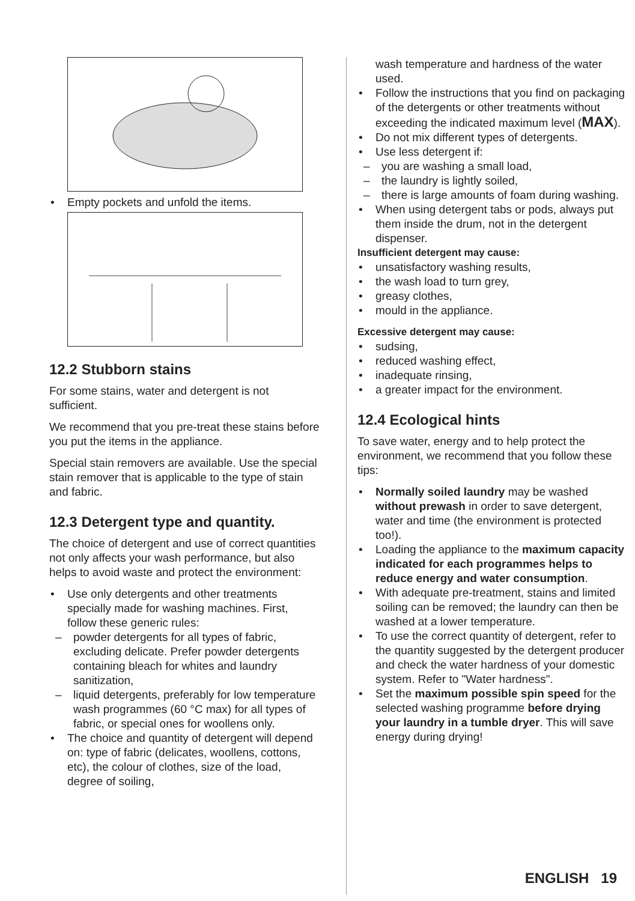• Empty pockets and unfold the items.
12.2 Stubborn stains
For some stains, water and detergent is not sufficient.
We recommend that you pre-treat these stains before you put the items in the appliance.
Special stain removers are available. Use the special stain remover that is applicable to the type of stain and fabric.
12.3 Detergent type and quantity.
The choice of detergent and use of correct quantities not only affects your wash performance, but also helps to avoid waste and protect the environment:
• Use only detergents and other treatments specially made for washing machines. First, follow these generic rules:
– powder detergents for all types of fabric, excluding delicate. Prefer powder detergents containing bleach for whites and laundry sanitization,
– liquid detergents, preferably for low temperature wash programmes (60 °C max) for all types of fabric, or special ones for woollens only.
• The choice and quantity of detergent will depend on: type of fabric (delicates, woollens, cottons, etc), the colour of clothes, size of the load, degree of soiling,
wash temperature and hardness of the water used.
• Follow the instructions that you find on packaging of the detergents or other treatments without exceeding the indicated maximum level (MAX).
• Do not mix different types of detergents.
• Use less detergent if:
– you are washing a small load,
– the laundry is lightly soiled,
– there is large amounts of foam during washing.
• When using detergent tabs or pods, always put them inside the drum, not in the detergent dispenser.
Insufficient detergent may cause:
• unsatisfactory washing results,
• the wash load to turn grey,
• greasy clothes,
• mould in the appliance.
Excessive detergent may cause:
• sudsing,
• reduced washing effect,
• inadequate rinsing,
• a greater impact for the environment.
12.4 Ecological hints
To save water, energy and to help protect the environment, we recommend that you follow these tips:
• Normally soiled laundry may be washed without prewash in order to save detergent, water and time (the environment is protected too!).
• Loading the appliance to the maximum capacity indicated for each programmes helps to reduce energy and water consumption.
• With adequate pre-treatment, stains and limited soiling can be removed; the laundry can then be washed at a lower temperature.
• To use the correct quantity of detergent, refer to the quantity suggested by the detergent producer and check the water hardness of your domestic system. Refer to "Water hardness".
• Set the maximum possible spin speed for the selected washing programme before drying your laundry in a tumble dryer. This will save energy during drying!
ENGLISH 19